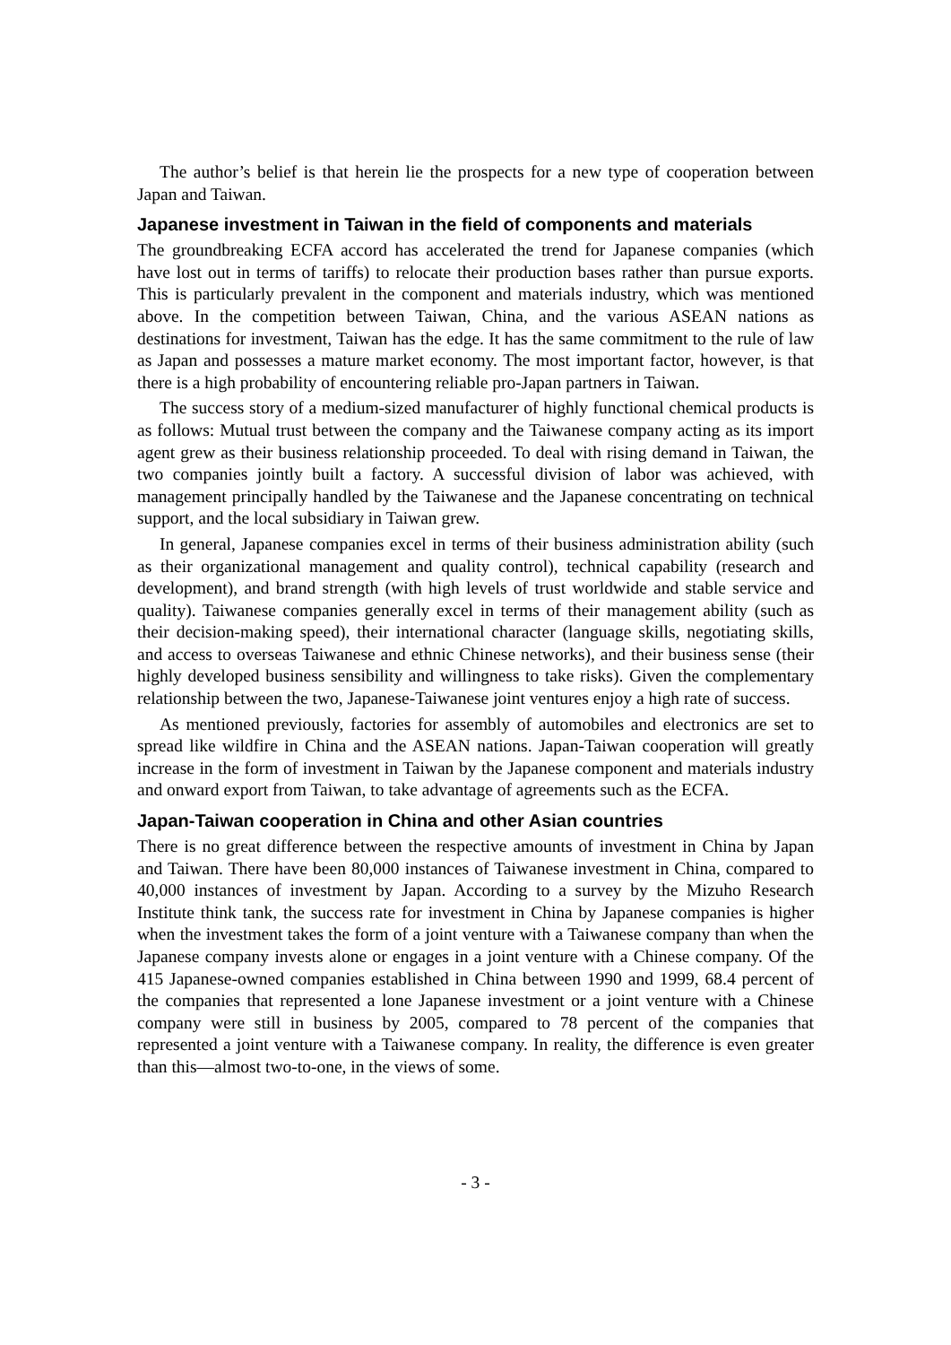The author’s belief is that herein lie the prospects for a new type of cooperation between Japan and Taiwan.
Japanese investment in Taiwan in the field of components and materials
The groundbreaking ECFA accord has accelerated the trend for Japanese companies (which have lost out in terms of tariffs) to relocate their production bases rather than pursue exports. This is particularly prevalent in the component and materials industry, which was mentioned above. In the competition between Taiwan, China, and the various ASEAN nations as destinations for investment, Taiwan has the edge. It has the same commitment to the rule of law as Japan and possesses a mature market economy. The most important factor, however, is that there is a high probability of encountering reliable pro-Japan partners in Taiwan.
The success story of a medium-sized manufacturer of highly functional chemical products is as follows: Mutual trust between the company and the Taiwanese company acting as its import agent grew as their business relationship proceeded. To deal with rising demand in Taiwan, the two companies jointly built a factory. A successful division of labor was achieved, with management principally handled by the Taiwanese and the Japanese concentrating on technical support, and the local subsidiary in Taiwan grew.
In general, Japanese companies excel in terms of their business administration ability (such as their organizational management and quality control), technical capability (research and development), and brand strength (with high levels of trust worldwide and stable service and quality). Taiwanese companies generally excel in terms of their management ability (such as their decision-making speed), their international character (language skills, negotiating skills, and access to overseas Taiwanese and ethnic Chinese networks), and their business sense (their highly developed business sensibility and willingness to take risks). Given the complementary relationship between the two, Japanese-Taiwanese joint ventures enjoy a high rate of success.
As mentioned previously, factories for assembly of automobiles and electronics are set to spread like wildfire in China and the ASEAN nations. Japan-Taiwan cooperation will greatly increase in the form of investment in Taiwan by the Japanese component and materials industry and onward export from Taiwan, to take advantage of agreements such as the ECFA.
Japan-Taiwan cooperation in China and other Asian countries
There is no great difference between the respective amounts of investment in China by Japan and Taiwan. There have been 80,000 instances of Taiwanese investment in China, compared to 40,000 instances of investment by Japan. According to a survey by the Mizuho Research Institute think tank, the success rate for investment in China by Japanese companies is higher when the investment takes the form of a joint venture with a Taiwanese company than when the Japanese company invests alone or engages in a joint venture with a Chinese company. Of the 415 Japanese-owned companies established in China between 1990 and 1999, 68.4 percent of the companies that represented a lone Japanese investment or a joint venture with a Chinese company were still in business by 2005, compared to 78 percent of the companies that represented a joint venture with a Taiwanese company. In reality, the difference is even greater than this—almost two-to-one, in the views of some.
- 3 -